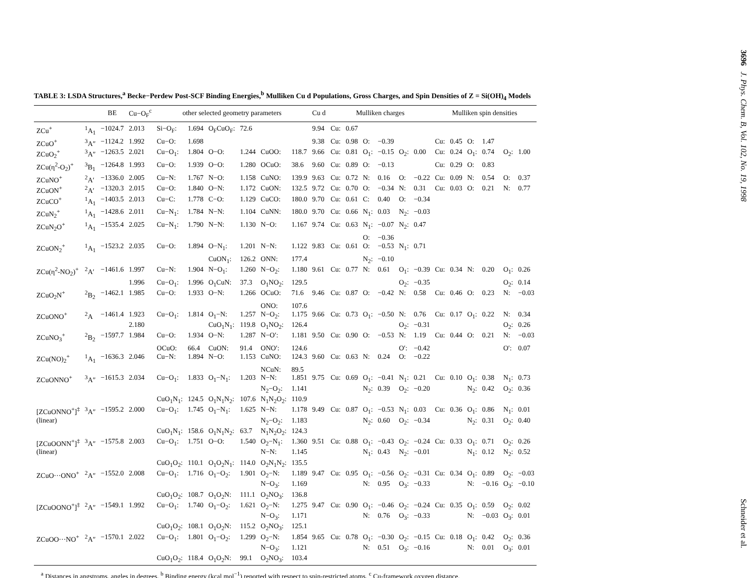TABLE 3: LSDA Structures,<sup>a</sup> Becke−Perdew Post-SCF Binding Energies,<sup>b</sup> Mulliken Cu d Populations, Gross Charges, and Spin Densities of Z = Si(OH)<sub>4</sub> Models
| | | BE | Cu−O<sub>F</sub><sup>c</sup> | other selected geometry parameters | | | | | | Cu d | Mulliken charges | | | | | | Mulliken spin densities | | | | | |
| --- | --- | --- | --- | --- | --- | --- | --- | --- | --- | --- | --- | --- | --- | --- | --- | --- | --- | --- | --- | --- | --- | --- |
| ZCu<sup>+</sup> | <sup>1</sup> A<sub>1</sub> | −1024.7 | 2.013 | Si−O<sub>F</sub>: | 1.694 | O<sub>F</sub>CuO<sub>F</sub>: | 72.6 | | | 9.94 | Cu: | 0.67 | | | | | | | | | | |
| ZCuO<sup>+</sup> | <sup>3</sup> A″ | −1124.2 | 1.992 | Cu−O: | 1.698 | | | | | 9.38 | Cu: | 0.98 | O: | −0.39 | | | Cu: | 0.45 | O: | 1.47 | | |
| ZCuO<sub>2</sub><sup>+</sup> | <sup>3</sup> A″ | −1263.5 | 2.021 | Cu−O<sub>1</sub>: | 1.804 | O−O: | 1.244 | CuOO: | 118.7 | 9.66 | Cu: | 0.81 | O<sub>1</sub>: | −0.15 | O<sub>2</sub>: | 0.00 | Cu: | 0.24 | O<sub>1</sub>: | 0.74 | O<sub>2</sub>: | 1.00 |
| ZCu(η<sup>2</sup>-O<sub>2</sub>)<sup>+</sup> | <sup>3</sup> B<sub>1</sub> | −1264.8 | 1.993 | Cu−O: | 1.939 | O−O: | 1.280 | OCuO: | 38.6 | 9.60 | Cu: | 0.89 | O: | −0.13 | | | Cu: | 0.29 | O: | 0.83 | | |
| ZCuNO<sup>+</sup> | <sup>2</sup> A′ | −1336.0 | 2.005 | Cu−N: | 1.767 | N−O: | 1.158 | CuNO: | 139.9 | 9.63 | Cu: | 0.72 | N: | 0.16 | O: | −0.22 | Cu: | 0.09 | N: | 0.54 | O: | 0.37 |
| ZCuON<sup>+</sup> | <sup>2</sup> A′ | −1320.3 | 2.015 | Cu−O: | 1.840 | O−N: | 1.172 | CuON: | 132.5 | 9.72 | Cu: | 0.70 | O: | −0.34 | N: | 0.31 | Cu: | 0.03 | O: | 0.21 | N: | 0.77 |
| ZCuCO<sup>+</sup> | <sup>1</sup> A<sub>1</sub> | −1403.5 | 2.013 | Cu−C: | 1.778 | C−O: | 1.129 | CuCO: | 180.0 | 9.70 | Cu: | 0.61 | C: | 0.40 | O: | −0.34 | | | | | | |
| ZCuN<sub>2</sub><sup>+</sup> | <sup>1</sup> A<sub>1</sub> | −1428.6 | 2.011 | Cu−N<sub>1</sub>: | 1.784 | N−N: | 1.104 | CuNN: | 180.0 | 9.70 | Cu: | 0.66 | N<sub>1</sub>: | 0.03 | N<sub>2</sub>: | −0.03 | | | | | | |
| ZCuN<sub>2</sub>O<sup>+</sup> | <sup>1</sup> A<sub>1</sub> | −1535.4 | 2.025 | Cu−N<sub>1</sub>: | 1.790 | N−N: | 1.130 | N−O: | 1.167 | 9.74 | Cu: | 0.63 | N<sub>1</sub>: | −0.07 | N<sub>2</sub>: | 0.47 | | | | | | |
| | | | | | | | | | | | | | O: | −0.36 | | | | | | | | |
| ZCuON<sub>2</sub><sup>+</sup> | <sup>1</sup> A<sub>1</sub> | −1523.2 | 2.035 | Cu−O: | 1.894 | O−N<sub>1</sub>: | 1.201 | N−N: | 1.122 | 9.83 | Cu: | 0.61 | O: | −0.53 | N<sub>1</sub>: | 0.71 | | | | | | |
| | | | | | | CuON<sub>1</sub>: | 126.2 | ONN: | 177.4 | | | | N<sub>2</sub>: | −0.10 | | | | | | | | |
| ZCu(η<sup>2</sup>-NO<sub>2</sub>)<sup>+</sup> | <sup>2</sup> A′ | −1461.6 | 1.997 | Cu−N: | 1.904 | N−O<sub>1</sub>: | 1.260 | N−O<sub>2</sub>: | 1.180 | 9.61 | Cu: | 0.77 | N: | 0.61 | O<sub>1</sub>: | −0.39 | Cu: | 0.34 | N: | 0.20 | O<sub>1</sub>: | 0.26 |
| | | | 1.996 | Cu−O<sub>1</sub>: | 1.996 | O<sub>1</sub>CuN: | 37.3 | O<sub>1</sub>NO<sub>2</sub>: | 129.5 | | | | | | O<sub>2</sub>: | −0.35 | | | | | O<sub>2</sub>: | 0.14 |
| ZCuO<sub>2</sub>N<sup>+</sup> | <sup>2</sup> B<sub>2</sub> | −1462.1 | 1.985 | Cu−O: | 1.933 | O−N: | 1.266 | OCuO: | 71.6 | 9.46 | Cu: | 0.87 | O: | −0.42 | N: | 0.58 | Cu: | 0.46 | O: | 0.23 | N: | −0.03 |
| | | | | | | | | ONO: | 107.6 | | | | | | | | | | | | | |
| ZCuONO<sup>+</sup> | <sup>2</sup> A | −1461.4 | 1.923 | Cu−O<sub>1</sub>: | 1.814 | O<sub>1</sub>−N: | 1.257 | N−O<sub>2</sub>: | 1.175 | 9.66 | Cu: | 0.73 | O<sub>1</sub>: | −0.50 | N: | 0.76 | Cu: | 0.17 | O<sub>1</sub>: | 0.22 | N: | 0.34 |
| | | | 2.180 | | | CuO<sub>1</sub>N<sub>1</sub>: | 119.8 | O<sub>1</sub>NO<sub>2</sub>: | 126.4 | | | | | | O<sub>2</sub>: | −0.31 | | | | | O<sub>2</sub>: | 0.26 |
| ZCuNO<sub>3</sub><sup>+</sup> | <sup>2</sup> B<sub>2</sub> | −1597.7 | 1.984 | Cu−O: | 1.934 | O−N: | 1.287 | N−O′: | 1.181 | 9.50 | Cu: | 0.90 | O: | −0.53 | N: | 1.19 | Cu: | 0.44 | O: | 0.21 | N: | −0.03 |
| | | | | OCuO: | 66.4 | CuON: | 91.4 | ONO′: | 124.6 | | | | | | O′: | −0.42 | | | | | O′: | 0.07 |
| ZCu(NO)<sub>2</sub><sup>+</sup> | <sup>1</sup> A<sub>1</sub> | −1636.3 | 2.046 | Cu−N: | 1.894 | N−O: | 1.153 | CuNO: | 124.3 | 9.60 | Cu: | 0.63 | N: | 0.24 | O: | −0.22 | | | | | | |
| | | | | | | | | NCuN: | 89.5 | | | | | | | | | | | | | |
| ZCuONNO<sup>+</sup> | <sup>3</sup> A″ | −1615.3 | 2.034 | Cu−O<sub>1</sub>: | 1.833 | O<sub>1</sub>−N<sub>1</sub>: | 1.203 | N−N: | 1.851 | 9.75 | Cu: | 0.69 | O<sub>1</sub>: | −0.41 | N<sub>1</sub>: | 0.21 | Cu: | 0.10 | O<sub>1</sub>: | 0.38 | N<sub>1</sub>: | 0.73 |
| | | | | | | | | N<sub>2</sub>−O<sub>2</sub>: | 1.141 | | | | N<sub>2</sub>: | 0.39 | O<sub>2</sub>: | −0.20 | | | N<sub>2</sub>: | 0.42 | O<sub>2</sub>: | 0.36 |
| | | | | CuO<sub>1</sub>N<sub>1</sub>: | 124.5 | O<sub>1</sub>N<sub>1</sub>N<sub>2</sub>: | 107.6 | N<sub>1</sub>N<sub>2</sub>O<sub>2</sub>: | 110.9 | | | | | | | | | | | | | |
| [ZCuONNO<sup>+</sup>]<sup>‡</sup> | <sup>3</sup> A″ | −1595.2 | 2.000 | Cu−O<sub>1</sub>: | 1.745 | O<sub>1</sub>−N<sub>1</sub>: | 1.625 | N−N: | 1.178 | 9.49 | Cu: | 0.87 | O<sub>1</sub>: | −0.53 | N<sub>1</sub>: | 0.03 | Cu: | 0.36 | O<sub>1</sub>: | 0.86 | N<sub>1</sub>: | 0.01 |
| (linear) | | | | | | | | N<sub>2</sub>−O<sub>2</sub>: | 1.183 | | | | N<sub>2</sub>: | 0.60 | O<sub>2</sub>: | −0.34 | | | N<sub>2</sub>: | 0.31 | O<sub>2</sub>: | 0.40 |
| | | | | CuO<sub>1</sub>N<sub>1</sub>: | 158.6 | O<sub>1</sub>N<sub>1</sub>N<sub>2</sub>: | 63.7 | N<sub>1</sub>N<sub>2</sub>O<sub>2</sub>: | 124.3 | | | | | | | | | | | | | |
| [ZCuOONN<sup>+</sup>]<sup>‡</sup> | <sup>3</sup> A″ | −1575.8 | 2.003 | Cu−O<sub>1</sub>: | 1.751 | O−O: | 1.540 | O<sub>2</sub>−N<sub>1</sub>: | 1.360 | 9.51 | Cu: | 0.88 | O<sub>1</sub>: | −0.43 | O<sub>2</sub>: | −0.24 | Cu: | 0.33 | O<sub>1</sub>: | 0.71 | O<sub>2</sub>: | 0.26 |
| (linear) | | | | | | | | N−N: | 1.145 | | | | N<sub>1</sub>: | 0.43 | N<sub>2</sub>: | −0.01 | | | N<sub>1</sub>: | 0.12 | N<sub>2</sub>: | 0.52 |
| | | | | CuO<sub>1</sub>O<sub>2</sub>: | 110.1 | O<sub>1</sub>O<sub>2</sub>N<sub>1</sub>: | 114.0 | O<sub>2</sub>N<sub>1</sub>N<sub>2</sub>: | 135.5 | | | | | | | | | | | | | |
| ZCuO···ONO<sup>+</sup> | <sup>2</sup> A″ | −1552.0 | 2.008 | Cu−O<sub>1</sub>: | 1.716 | O<sub>1</sub>−O<sub>2</sub>: | 1.901 | O<sub>2</sub>−N: | 1.189 | 9.47 | Cu: | 0.95 | O<sub>1</sub>: | −0.56 | O<sub>2</sub>: | −0.31 | Cu: | 0.34 | O<sub>1</sub>: | 0.89 | O<sub>2</sub>: | −0.03 |
| | | | | | | | | N−O<sub>3</sub>: | 1.169 | | | | N: | 0.95 | O<sub>3</sub>: | −0.33 | | | N: | −0.16 | O<sub>3</sub>: | −0.10 |
| | | | | CuO<sub>1</sub>O<sub>2</sub>: | 108.7 | O<sub>1</sub>O<sub>2</sub>N: | 111.1 | O<sub>2</sub>NO<sub>3</sub>: | 136.8 | | | | | | | | | | | | | |
| [ZCuOONO<sup>+</sup>]<sup>‡</sup> | <sup>2</sup> A″ | −1549.1 | 1.992 | Cu−O<sub>1</sub>: | 1.740 | O<sub>1</sub>−O<sub>2</sub>: | 1.621 | O<sub>2</sub>−N: | 1.275 | 9.47 | Cu: | 0.90 | O<sub>1</sub>: | −0.46 | O<sub>2</sub>: | −0.24 | Cu: | 0.35 | O<sub>1</sub>: | 0.59 | O<sub>2</sub>: | 0.02 |
| | | | | | | | | N−O<sub>3</sub>: | 1.171 | | | | N: | 0.76 | O<sub>3</sub>: | −0.33 | | | N: | −0.03 | O<sub>3</sub>: | 0.01 |
| | | | | CuO<sub>1</sub>O<sub>2</sub>: | 108.1 | O<sub>1</sub>O<sub>2</sub>N: | 115.2 | O<sub>2</sub>NO<sub>3</sub>: | 125.1 | | | | | | | | | | | | | |
| ZCuOO···NO<sup>+</sup> | <sup>2</sup> A″ | −1570.1 | 2.022 | Cu−O<sub>1</sub>: | 1.801 | O<sub>1</sub>−O<sub>2</sub>: | 1.299 | O<sub>2</sub>−N: | 1.854 | 9.65 | Cu: | 0.78 | O<sub>1</sub>: | −0.30 | O<sub>2</sub>: | −0.15 | Cu: | 0.18 | O<sub>1</sub>: | 0.42 | O<sub>2</sub>: | 0.36 |
| | | | | | | | | N−O<sub>3</sub>: | 1.121 | | | | N: | 0.51 | O<sub>3</sub>: | −0.16 | | | N: | 0.01 | O<sub>3</sub>: | 0.01 |
| | | | | CuO<sub>1</sub>O<sub>2</sub>: | 118.4 | O<sub>1</sub>O<sub>2</sub>N: | 99.1 | O<sub>2</sub>NO<sub>3</sub>: | 103.4 | | | | | | | | | | | | | |
<sup>a</sup> Distances in angstroms, angles in degrees. <sup>b</sup> Binding energy (kcal mol<sup>−1</sup>) reported with respect to spin-restricted atoms. <sup>c</sup> Cu-framework oxygen distance.
3696 J. Phys. Chem. B, Vol. 102, No. 19, 1998
Schneider et al.